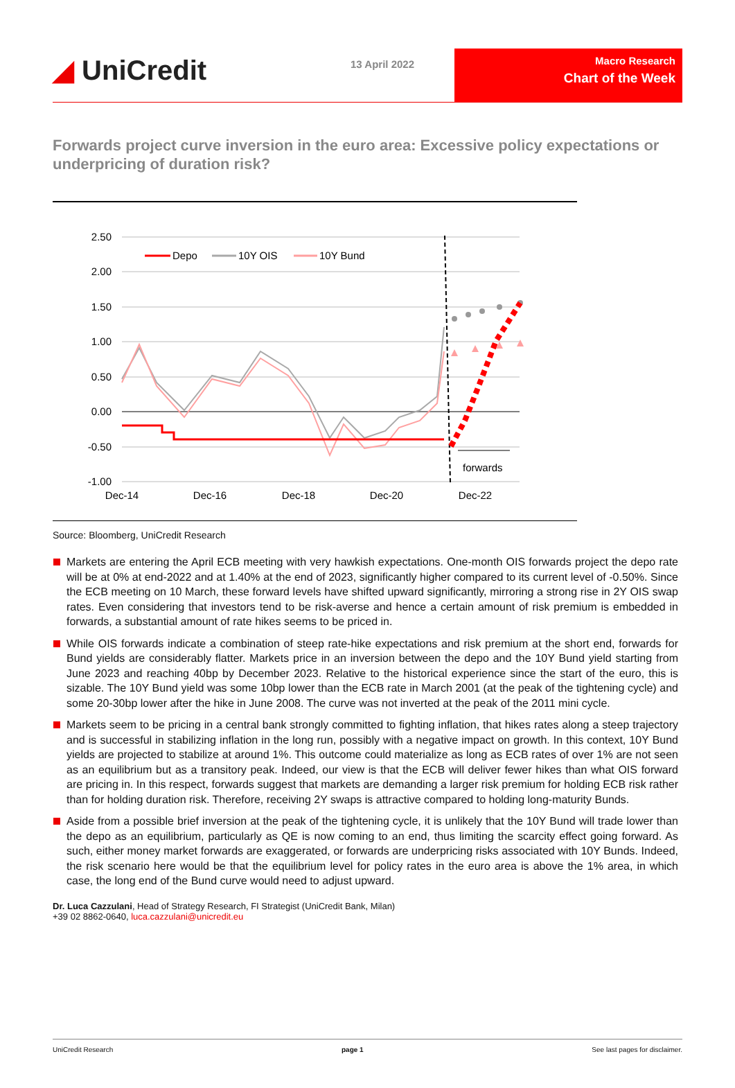◢ UniCredit
13 April 2022
Macro Research
Chart of the Week
Forwards project curve inversion in the euro area: Excessive policy expectations or underpricing of duration risk?
2.50
2.00
1.50
1.00
0.50
0.00
-0.50
-1.00
Dec-14
Dec-16
Dec-18
Dec-20
Dec-22
forwards
Depo
10Y OIS
10Y Bund
Source: Bloomberg, UniCredit Research
Markets are entering the April ECB meeting with very hawkish expectations. One-month OIS forwards project the depo rate will be at 0% at end-2022 and at 1.40% at the end of 2023, significantly higher compared to its current level of -0.50%. Since the ECB meeting on 10 March, these forward levels have shifted upward significantly, mirroring a strong rise in 2Y OIS swap rates. Even considering that investors tend to be risk-averse and hence a certain amount of risk premium is embedded in forwards, a substantial amount of rate hikes seems to be priced in.
While OIS forwards indicate a combination of steep rate-hike expectations and risk premium at the short end, forwards for Bund yields are considerably flatter. Markets price in an inversion between the depo and the 10Y Bund yield starting from June 2023 and reaching 40bp by December 2023. Relative to the historical experience since the start of the euro, this is sizable. The 10Y Bund yield was some 10bp lower than the ECB rate in March 2001 (at the peak of the tightening cycle) and some 20-30bp lower after the hike in June 2008. The curve was not inverted at the peak of the 2011 mini cycle.
Markets seem to be pricing in a central bank strongly committed to fighting inflation, that hikes rates along a steep trajectory and is successful in stabilizing inflation in the long run, possibly with a negative impact on growth. In this context, 10Y Bund yields are projected to stabilize at around 1%. This outcome could materialize as long as ECB rates of over 1% are not seen as an equilibrium but as a transitory peak. Indeed, our view is that the ECB will deliver fewer hikes than what OIS forward are pricing in. In this respect, forwards suggest that markets are demanding a larger risk premium for holding ECB risk rather than for holding duration risk. Therefore, receiving 2Y swaps is attractive compared to holding long-maturity Bunds.
Aside from a possible brief inversion at the peak of the tightening cycle, it is unlikely that the 10Y Bund will trade lower than the depo as an equilibrium, particularly as QE is now coming to an end, thus limiting the scarcity effect going forward. As such, either money market forwards are exaggerated, or forwards are underpricing risks associated with 10Y Bunds. Indeed, the risk scenario here would be that the equilibrium level for policy rates in the euro area is above the 1% area, in which case, the long end of the Bund curve would need to adjust upward.
Dr. Luca Cazzulani, Head of Strategy Research, FI Strategist (UniCredit Bank, Milan)
+39 02 8862-0640, luca.cazzulani@unicredit.eu
UniCredit Research page 1 See last pages for disclaimer.